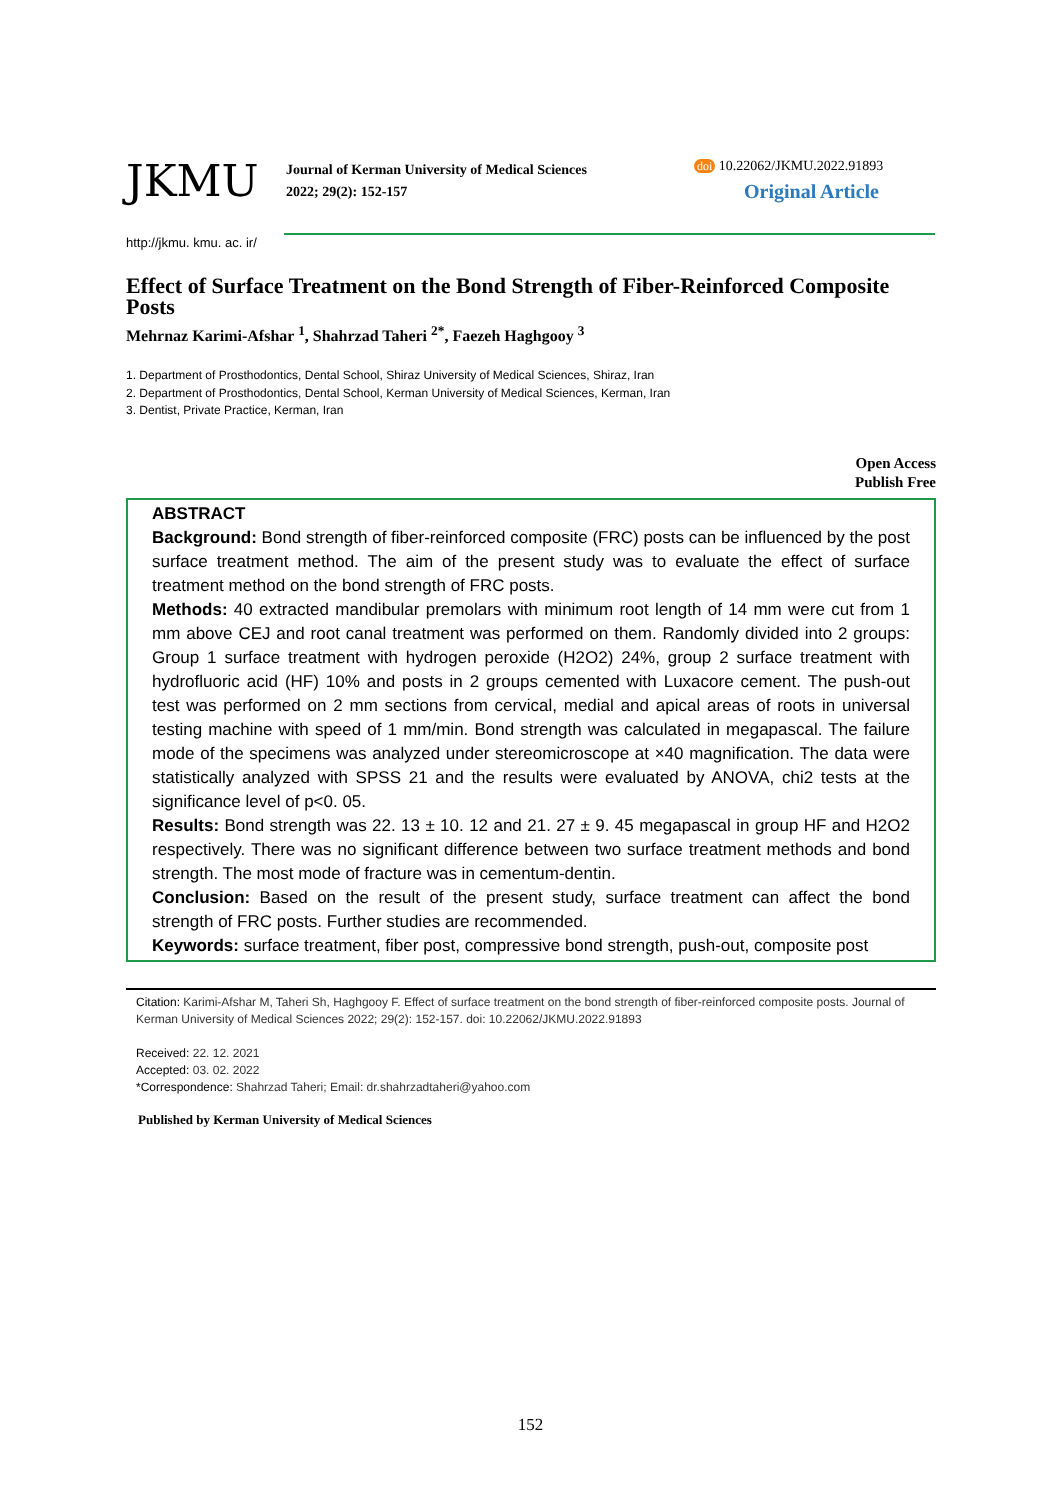JKMU
Journal of Kerman University of Medical Sciences
2022; 29(2): 152-157
doi 10.22062/JKMU.2022.91893
Original Article
http://jkmu. kmu. ac. ir/
Effect of Surface Treatment on the Bond Strength of Fiber-Reinforced Composite Posts
Mehrnaz Karimi-Afshar <sup>1</sup>, Shahrzad Taheri <sup>2*</sup>, Faezeh Haghgooy <sup>3</sup>
1. Department of Prosthodontics, Dental School, Shiraz University of Medical Sciences, Shiraz, Iran
2. Department of Prosthodontics, Dental School, Kerman University of Medical Sciences, Kerman, Iran
3. Dentist, Private Practice, Kerman, Iran
Open Access
Publish Free
ABSTRACT
Background: Bond strength of fiber-reinforced composite (FRC) posts can be influenced by the post surface treatment method. The aim of the present study was to evaluate the effect of surface treatment method on the bond strength of FRC posts.
Methods: 40 extracted mandibular premolars with minimum root length of 14 mm were cut from 1 mm above CEJ and root canal treatment was performed on them. Randomly divided into 2 groups: Group 1 surface treatment with hydrogen peroxide (H2O2) 24%, group 2 surface treatment with hydrofluoric acid (HF) 10% and posts in 2 groups cemented with Luxacore cement. The push-out test was performed on 2 mm sections from cervical, medial and apical areas of roots in universal testing machine with speed of 1 mm/min. Bond strength was calculated in megapascal. The failure mode of the specimens was analyzed under stereomicroscope at ×40 magnification. The data were statistically analyzed with SPSS 21 and the results were evaluated by ANOVA, chi2 tests at the significance level of p<0. 05.
Results: Bond strength was 22. 13 ± 10. 12 and 21. 27 ± 9. 45 megapascal in group HF and H2O2 respectively. There was no significant difference between two surface treatment methods and bond strength. The most mode of fracture was in cementum-dentin.
Conclusion: Based on the result of the present study, surface treatment can affect the bond strength of FRC posts. Further studies are recommended.
Keywords: surface treatment, fiber post, compressive bond strength, push-out, composite post
Citation: Karimi-Afshar M, Taheri Sh, Haghgooy F. Effect of surface treatment on the bond strength of fiber-reinforced composite posts. Journal of Kerman University of Medical Sciences 2022; 29(2): 152-157. doi: 10.22062/JKMU.2022.91893
Received: 22. 12. 2021
Accepted: 03. 02. 2022
*Correspondence: Shahrzad Taheri; Email: dr.shahrzadtaheri@yahoo.com
Published by Kerman University of Medical Sciences
152